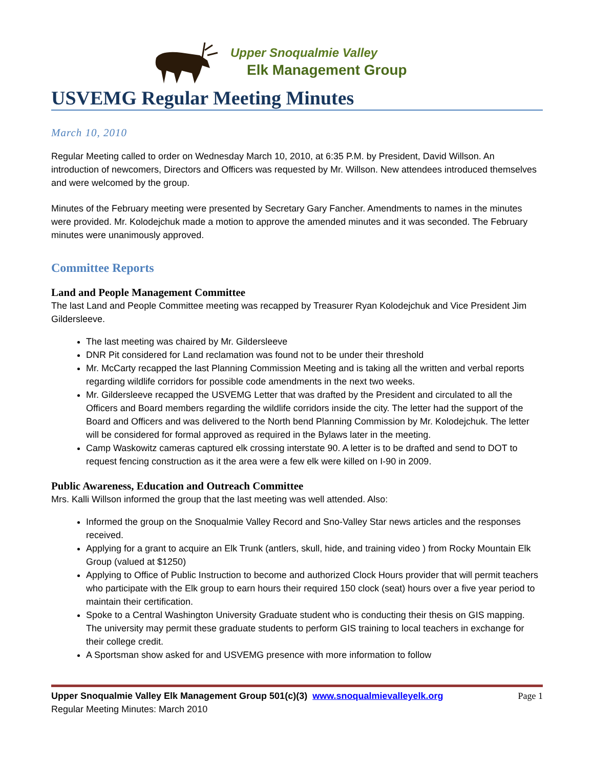Upper Snoqualmie Valley
Elk Management Group
USVEMG Regular Meeting Minutes
March 10, 2010
Regular Meeting called to order on Wednesday March 10, 2010, at 6:35 P.M. by President, David Willson. An introduction of newcomers, Directors and Officers was requested by Mr. Willson. New attendees introduced themselves and were welcomed by the group.
Minutes of the February meeting were presented by Secretary Gary Fancher. Amendments to names in the minutes were provided. Mr. Kolodejchuk made a motion to approve the amended minutes and it was seconded. The February minutes were unanimously approved.
Committee Reports
Land and People Management Committee
The last Land and People Committee meeting was recapped by Treasurer Ryan Kolodejchuk and Vice President Jim Gildersleeve.
The last meeting was chaired by Mr. Gildersleeve
DNR Pit considered for Land reclamation was found not to be under their threshold
Mr. McCarty recapped the last Planning Commission Meeting and is taking all the written and verbal reports regarding wildlife corridors for possible code amendments in the next two weeks.
Mr. Gildersleeve recapped the USVEMG Letter that was drafted by the President and circulated to all the Officers and Board members regarding the wildlife corridors inside the city. The letter had the support of the Board and Officers and was delivered to the North bend Planning Commission by Mr. Kolodejchuk. The letter will be considered for formal approved as required in the Bylaws later in the meeting.
Camp Waskowitz cameras captured elk crossing interstate 90. A letter is to be drafted and send to DOT to request fencing construction as it the area were a few elk were killed on I-90 in 2009.
Public Awareness, Education and Outreach Committee
Mrs. Kalli Willson informed the group that the last meeting was well attended. Also:
Informed the group on the Snoqualmie Valley Record and Sno-Valley Star news articles and the responses received.
Applying for a grant to acquire an Elk Trunk (antlers, skull, hide, and training video ) from Rocky Mountain Elk Group (valued at $1250)
Applying to Office of Public Instruction to become and authorized Clock Hours provider that will permit teachers who participate with the Elk group to earn hours their required 150 clock (seat) hours over a five year period to maintain their certification.
Spoke to a Central Washington University Graduate student who is conducting their thesis on GIS mapping. The university may permit these graduate students to perform GIS training to local teachers in exchange for their college credit.
A Sportsman show asked for and USVEMG presence with more information to follow
Upper Snoqualmie Valley Elk Management Group 501(c)(3) www.snoqualmievalleyelk.org
Regular Meeting Minutes: March 2010
Page 1